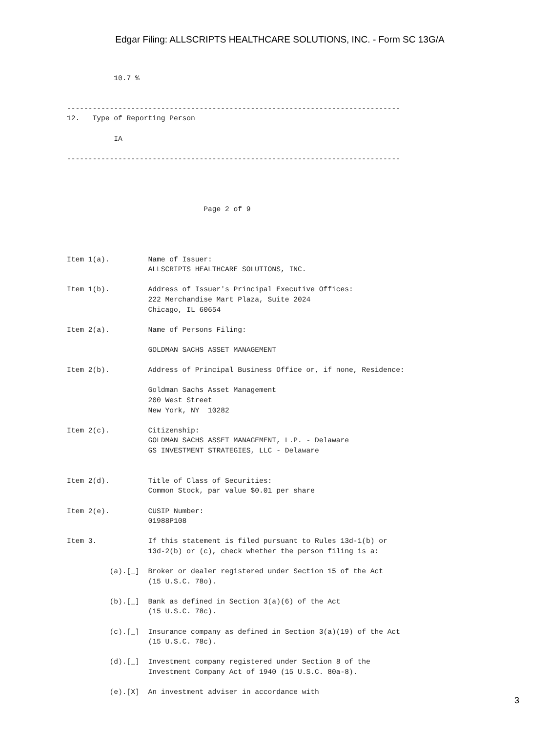Edgar Filing: ALLSCRIPTS HEALTHCARE SOLUTIONS, INC. - Form SC 13G/A
           10.7 %


------------------------------------------------------------------------------
12.   Type of Reporting Person

           IA

------------------------------------------------------------------------------




                                Page 2 of 9




Item 1(a).         Name of Issuer:
                   ALLSCRIPTS HEALTHCARE SOLUTIONS, INC.

Item 1(b).         Address of Issuer's Principal Executive Offices:
                   222 Merchandise Mart Plaza, Suite 2024
                   Chicago, IL 60654

Item 2(a).         Name of Persons Filing:

                   GOLDMAN SACHS ASSET MANAGEMENT

Item 2(b).         Address of Principal Business Office or, if none, Residence:

                   Goldman Sachs Asset Management
                   200 West Street
                   New York, NY  10282

Item 2(c).         Citizenship:
                   GOLDMAN SACHS ASSET MANAGEMENT, L.P. - Delaware
                   GS INVESTMENT STRATEGIES, LLC - Delaware


Item 2(d).         Title of Class of Securities:
                   Common Stock, par value $0.01 per share

Item 2(e).         CUSIP Number:
                   01988P108

Item 3.            If this statement is filed pursuant to Rules 13d-1(b) or
                   13d-2(b) or (c), check whether the person filing is a:

          (a).[_]  Broker or dealer registered under Section 15 of the Act
                   (15 U.S.C. 78o).

          (b).[_]  Bank as defined in Section 3(a)(6) of the Act
                   (15 U.S.C. 78c).

          (c).[_]  Insurance company as defined in Section 3(a)(19) of the Act
                   (15 U.S.C. 78c).

          (d).[_]  Investment company registered under Section 8 of the
                   Investment Company Act of 1940 (15 U.S.C. 80a-8).

          (e).[X]  An investment adviser in accordance with
3